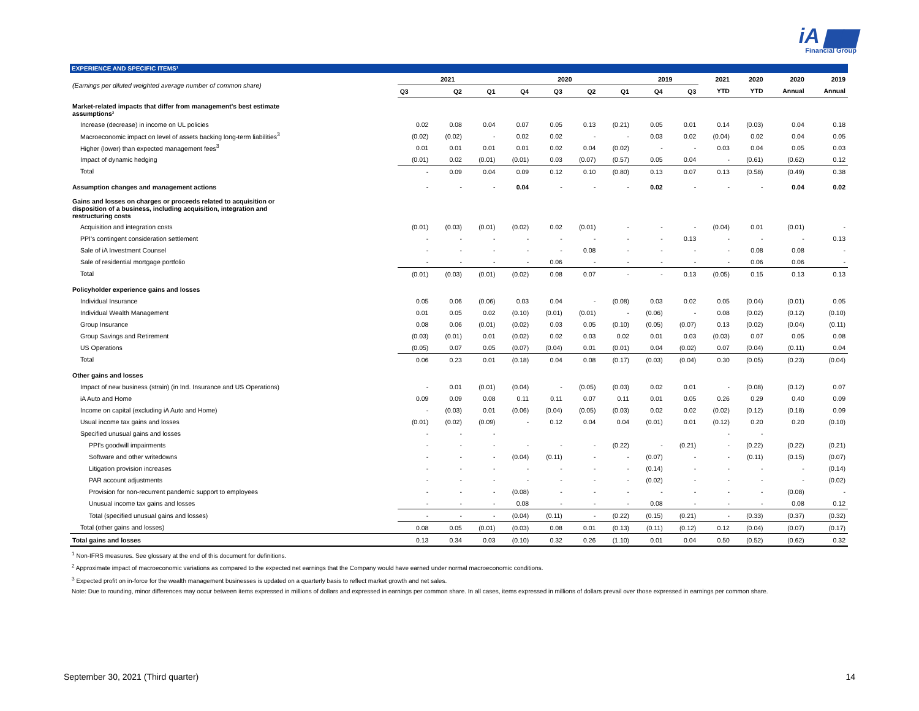iA ▆▆
Financial Group
EXPERIENCE AND SPECIFIC ITEMS¹
| (Earnings per diluted weighted average number of common share) | 2021 | | | 2020 | | | | 2019 | | 2021 | 2020 | 2020 | 2019 |
| --- | --- | --- | --- | --- | --- | --- | --- | --- | --- | --- | --- | --- | --- |
| | Q3 | Q2 | Q1 | Q4 | Q3 | Q2 | Q1 | Q4 | Q3 | YTD | YTD | Annual | Annual |
| Market-related impacts that differ from management's best estimate assumptions² | | | | | | | | | | | | | |
| Increase (decrease) in income on UL policies | 0.02 | 0.08 | 0.04 | 0.07 | 0.05 | 0.13 | (0.21) | 0.05 | 0.01 | 0.14 | (0.03) | 0.04 | 0.18 |
| Macroeconomic impact on level of assets backing long-term liabilities<sup>3</sup> | (0.02) | (0.02) | - | 0.02 | 0.02 | - | - | 0.03 | 0.02 | (0.04) | 0.02 | 0.04 | 0.05 |
| Higher (lower) than expected management fees<sup>3</sup> | 0.01 | 0.01 | 0.01 | 0.01 | 0.02 | 0.04 | (0.02) | - | - | 0.03 | 0.04 | 0.05 | 0.03 |
| Impact of dynamic hedging | (0.01) | 0.02 | (0.01) | (0.01) | 0.03 | (0.07) | (0.57) | 0.05 | 0.04 | - | (0.61) | (0.62) | 0.12 |
| Total | - | 0.09 | 0.04 | 0.09 | 0.12 | 0.10 | (0.80) | 0.13 | 0.07 | 0.13 | (0.58) | (0.49) | 0.38 |
| Assumption changes and management actions | - | - | - | 0.04 | - | - | - | 0.02 | - | - | - | 0.04 | 0.02 |
| Gains and losses on charges or proceeds related to acquisition or disposition of a business, including acquisition, integration and restructuring costs | | | | | | | | | | | | | |
| Acquisition and integration costs | (0.01) | (0.03) | (0.01) | (0.02) | 0.02 | (0.01) | - | - | - | (0.04) | 0.01 | (0.01) | - |
| PPI's contingent consideration settlement | - | - | - | - | - | - | - | - | 0.13 | - | - | - | 0.13 |
| Sale of iA Investment Counsel | - | - | - | - | - | 0.08 | - | - | - | - | 0.08 | 0.08 | - |
| Sale of residential mortgage portfolio | - | - | - | - | 0.06 | - | - | - | - | - | 0.06 | 0.06 | - |
| Total | (0.01) | (0.03) | (0.01) | (0.02) | 0.08 | 0.07 | - | - | 0.13 | (0.05) | 0.15 | 0.13 | 0.13 |
| Policyholder experience gains and losses | | | | | | | | | | | | | |
| Individual Insurance | 0.05 | 0.06 | (0.06) | 0.03 | 0.04 | - | (0.08) | 0.03 | 0.02 | 0.05 | (0.04) | (0.01) | 0.05 |
| Individual Wealth Management | 0.01 | 0.05 | 0.02 | (0.10) | (0.01) | (0.01) | - | (0.06) | - | 0.08 | (0.02) | (0.12) | (0.10) |
| Group Insurance | 0.08 | 0.06 | (0.01) | (0.02) | 0.03 | 0.05 | (0.10) | (0.05) | (0.07) | 0.13 | (0.02) | (0.04) | (0.11) |
| Group Savings and Retirement | (0.03) | (0.01) | 0.01 | (0.02) | 0.02 | 0.03 | 0.02 | 0.01 | 0.03 | (0.03) | 0.07 | 0.05 | 0.08 |
| US Operations | (0.05) | 0.07 | 0.05 | (0.07) | (0.04) | 0.01 | (0.01) | 0.04 | (0.02) | 0.07 | (0.04) | (0.11) | 0.04 |
| Total | 0.06 | 0.23 | 0.01 | (0.18) | 0.04 | 0.08 | (0.17) | (0.03) | (0.04) | 0.30 | (0.05) | (0.23) | (0.04) |
| Other gains and losses | | | | | | | | | | | | | |
| Impact of new business (strain) (in Ind. Insurance and US Operations) | - | 0.01 | (0.01) | (0.04) | - | (0.05) | (0.03) | 0.02 | 0.01 | - | (0.08) | (0.12) | 0.07 |
| iA Auto and Home | 0.09 | 0.09 | 0.08 | 0.11 | 0.11 | 0.07 | 0.11 | 0.01 | 0.05 | 0.26 | 0.29 | 0.40 | 0.09 |
| Income on capital (excluding iA Auto and Home) | - | (0.03) | 0.01 | (0.06) | (0.04) | (0.05) | (0.03) | 0.02 | 0.02 | (0.02) | (0.12) | (0.18) | 0.09 |
| Usual income tax gains and losses | (0.01) | (0.02) | (0.09) | - | 0.12 | 0.04 | 0.04 | (0.01) | 0.01 | (0.12) | 0.20 | 0.20 | (0.10) |
| Specified unusual gains and losses | - | - | - | | | | | | | - | - | | |
| PPI's goodwill impairments | - | - | - | - | - | - | (0.22) | - | (0.21) | - | (0.22) | (0.22) | (0.21) |
| Software and other writedowns | - | - | - | (0.04) | (0.11) | - | - | (0.07) | - | - | (0.11) | (0.15) | (0.07) |
| Litigation provision increases | - | - | - | - | - | - | - | (0.14) | - | - | - | - | (0.14) |
| PAR account adjustments | - | - | - | - | - | - | - | (0.02) | - | - | - | - | (0.02) |
| Provision for non-recurrent pandemic support to employees | - | - | - | (0.08) | - | - | - | - | - | - | - | (0.08) | - |
| Unusual income tax gains and losses | - | - | - | 0.08 | - | - | - | 0.08 | - | - | - | 0.08 | 0.12 |
| Total (specified unusual gains and losses) | - | - | - | (0.04) | (0.11) | - | (0.22) | (0.15) | (0.21) | - | (0.33) | (0.37) | (0.32) |
| Total (other gains and losses) | 0.08 | 0.05 | (0.01) | (0.03) | 0.08 | 0.01 | (0.13) | (0.11) | (0.12) | 0.12 | (0.04) | (0.07) | (0.17) |
| Total gains and losses | 0.13 | 0.34 | 0.03 | (0.10) | 0.32 | 0.26 | (1.10) | 0.01 | 0.04 | 0.50 | (0.52) | (0.62) | 0.32 |
<sup>1</sup> Non-IFRS measures. See glossary at the end of this document for definitions.
<sup>2</sup> Approximate impact of macroeconomic variations as compared to the expected net earnings that the Company would have earned under normal macroeconomic conditions.
<sup>3</sup> Expected profit on in-force for the wealth management businesses is updated on a quarterly basis to reflect market growth and net sales.
Note: Due to rounding, minor differences may occur between items expressed in millions of dollars and expressed in earnings per common share. In all cases, items expressed in millions of dollars prevail over those expressed in earnings per common share.
September 30, 2021 (Third quarter) 14